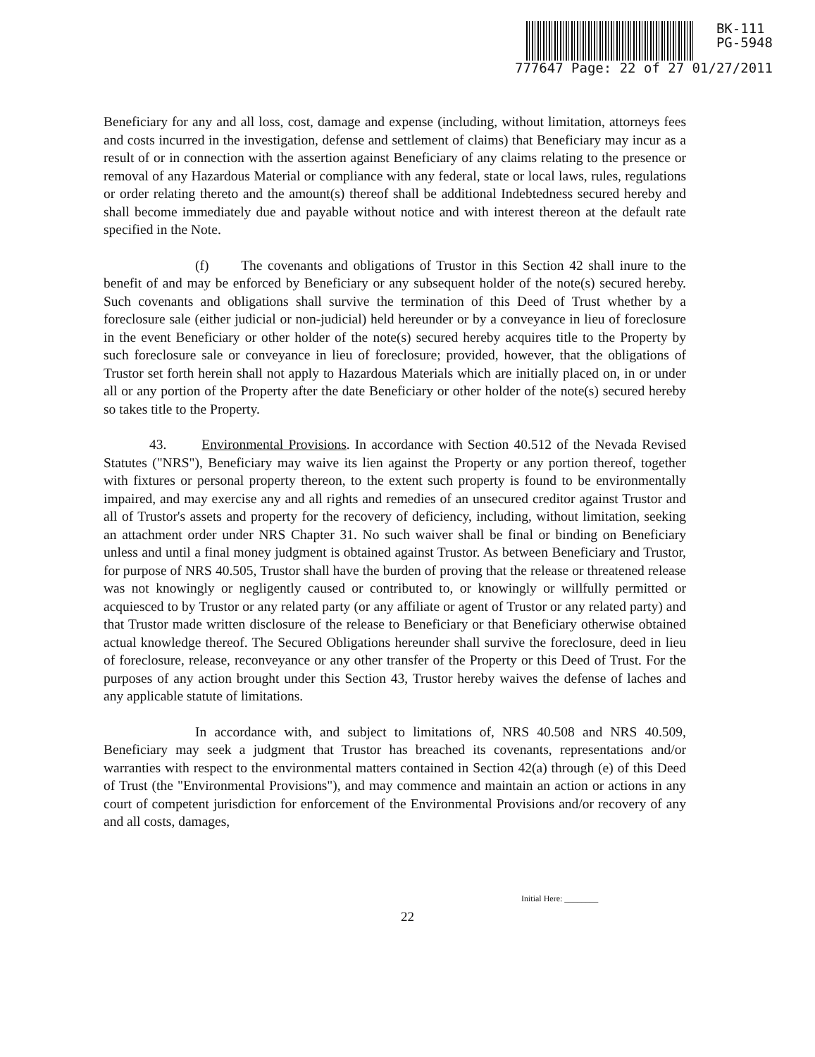BK-111
PG-5948
777647 Page: 22 of 27 01/27/2011
Beneficiary for any and all loss, cost, damage and expense (including, without limitation, attorneys fees and costs incurred in the investigation, defense and settlement of claims) that Beneficiary may incur as a result of or in connection with the assertion against Beneficiary of any claims relating to the presence or removal of any Hazardous Material or compliance with any federal, state or local laws, rules, regulations or order relating thereto and the amount(s) thereof shall be additional Indebtedness secured hereby and shall become immediately due and payable without notice and with interest thereon at the default rate specified in the Note.
(f) The covenants and obligations of Trustor in this Section 42 shall inure to the benefit of and may be enforced by Beneficiary or any subsequent holder of the note(s) secured hereby. Such covenants and obligations shall survive the termination of this Deed of Trust whether by a foreclosure sale (either judicial or non-judicial) held hereunder or by a conveyance in lieu of foreclosure in the event Beneficiary or other holder of the note(s) secured hereby acquires title to the Property by such foreclosure sale or conveyance in lieu of foreclosure; provided, however, that the obligations of Trustor set forth herein shall not apply to Hazardous Materials which are initially placed on, in or under all or any portion of the Property after the date Beneficiary or other holder of the note(s) secured hereby so takes title to the Property.
43. Environmental Provisions. In accordance with Section 40.512 of the Nevada Revised Statutes ("NRS"), Beneficiary may waive its lien against the Property or any portion thereof, together with fixtures or personal property thereon, to the extent such property is found to be environmentally impaired, and may exercise any and all rights and remedies of an unsecured creditor against Trustor and all of Trustor's assets and property for the recovery of deficiency, including, without limitation, seeking an attachment order under NRS Chapter 31. No such waiver shall be final or binding on Beneficiary unless and until a final money judgment is obtained against Trustor. As between Beneficiary and Trustor, for purpose of NRS 40.505, Trustor shall have the burden of proving that the release or threatened release was not knowingly or negligently caused or contributed to, or knowingly or willfully permitted or acquiesced to by Trustor or any related party (or any affiliate or agent of Trustor or any related party) and that Trustor made written disclosure of the release to Beneficiary or that Beneficiary otherwise obtained actual knowledge thereof. The Secured Obligations hereunder shall survive the foreclosure, deed in lieu of foreclosure, release, reconveyance or any other transfer of the Property or this Deed of Trust. For the purposes of any action brought under this Section 43, Trustor hereby waives the defense of laches and any applicable statute of limitations.
In accordance with, and subject to limitations of, NRS 40.508 and NRS 40.509, Beneficiary may seek a judgment that Trustor has breached its covenants, representations and/or warranties with respect to the environmental matters contained in Section 42(a) through (e) of this Deed of Trust (the "Environmental Provisions"), and may commence and maintain an action or actions in any court of competent jurisdiction for enforcement of the Environmental Provisions and/or recovery of any and all costs, damages,
Initial Here: ________
22